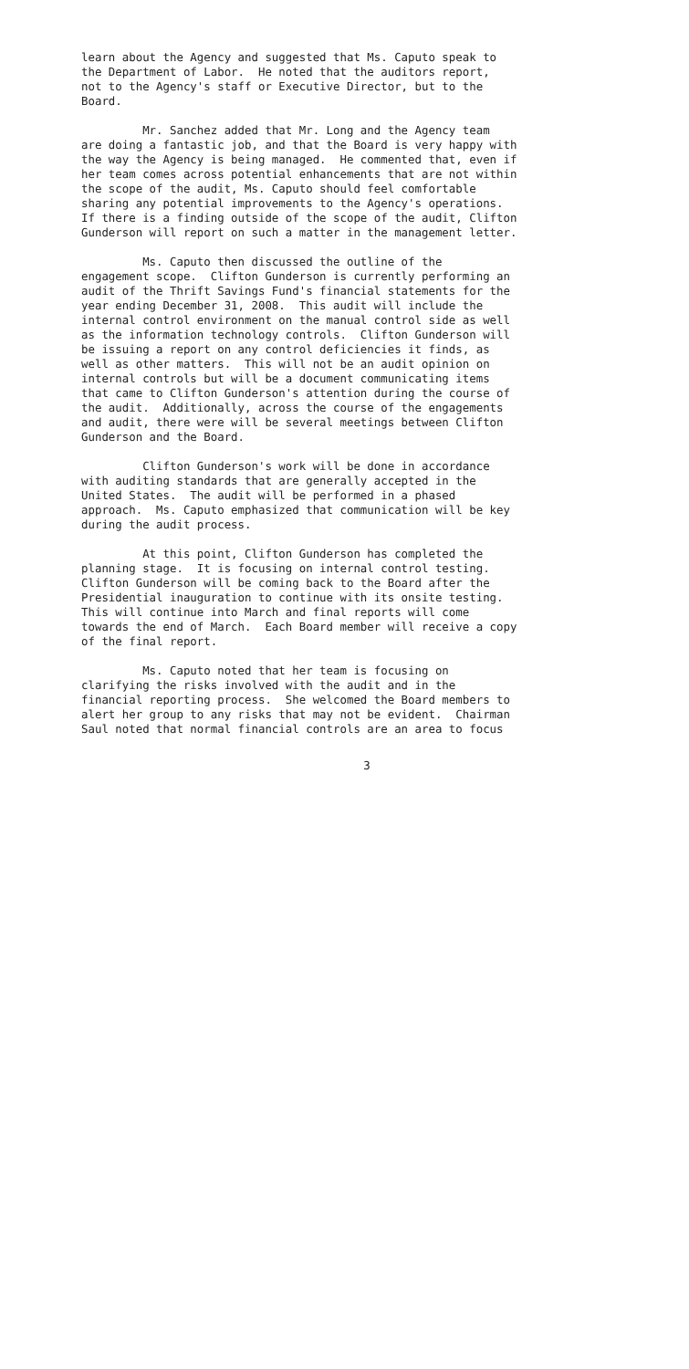learn about the Agency and suggested that Ms. Caputo speak to the Department of Labor. He noted that the auditors report, not to the Agency's staff or Executive Director, but to the Board.
Mr. Sanchez added that Mr. Long and the Agency team are doing a fantastic job, and that the Board is very happy with the way the Agency is being managed. He commented that, even if her team comes across potential enhancements that are not within the scope of the audit, Ms. Caputo should feel comfortable sharing any potential improvements to the Agency's operations. If there is a finding outside of the scope of the audit, Clifton Gunderson will report on such a matter in the management letter.
Ms. Caputo then discussed the outline of the engagement scope. Clifton Gunderson is currently performing an audit of the Thrift Savings Fund's financial statements for the year ending December 31, 2008. This audit will include the internal control environment on the manual control side as well as the information technology controls. Clifton Gunderson will be issuing a report on any control deficiencies it finds, as well as other matters. This will not be an audit opinion on internal controls but will be a document communicating items that came to Clifton Gunderson's attention during the course of the audit. Additionally, across the course of the engagements and audit, there were will be several meetings between Clifton Gunderson and the Board.
Clifton Gunderson's work will be done in accordance with auditing standards that are generally accepted in the United States. The audit will be performed in a phased approach. Ms. Caputo emphasized that communication will be key during the audit process.
At this point, Clifton Gunderson has completed the planning stage. It is focusing on internal control testing. Clifton Gunderson will be coming back to the Board after the Presidential inauguration to continue with its onsite testing. This will continue into March and final reports will come towards the end of March. Each Board member will receive a copy of the final report.
Ms. Caputo noted that her team is focusing on clarifying the risks involved with the audit and in the financial reporting process. She welcomed the Board members to alert her group to any risks that may not be evident. Chairman Saul noted that normal financial controls are an area to focus
3